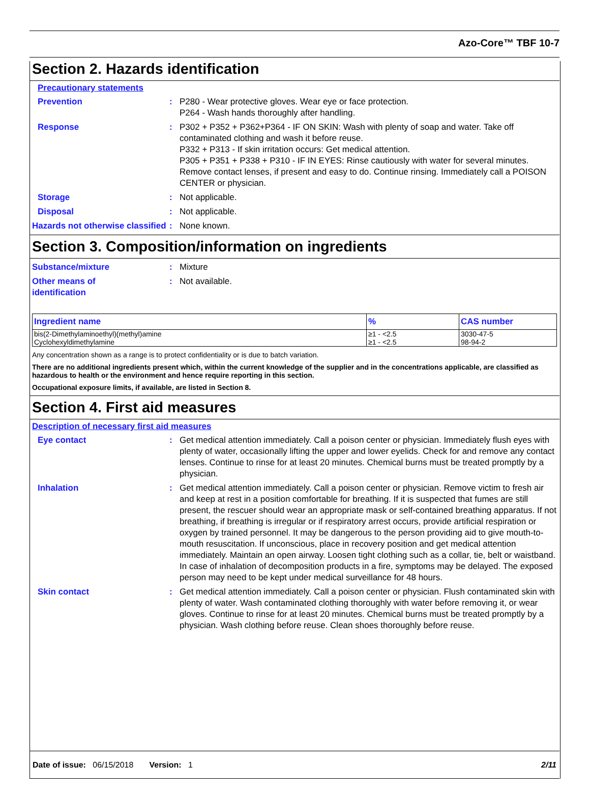Azo-Core™ TBF 10-7
Section 2. Hazards identification
Precautionary statements
Prevention : P280 - Wear protective gloves. Wear eye or face protection.
P264 - Wash hands thoroughly after handling.
Response : P302 + P352 + P362+P364 - IF ON SKIN: Wash with plenty of soap and water. Take off contaminated clothing and wash it before reuse.
P332 + P313 - If skin irritation occurs: Get medical attention.
P305 + P351 + P338 + P310 - IF IN EYES: Rinse cautiously with water for several minutes. Remove contact lenses, if present and easy to do. Continue rinsing. Immediately call a POISON CENTER or physician.
Storage : Not applicable.
Disposal : Not applicable.
Hazards not otherwise classified
: None known.
Section 3. Composition/information on ingredients
Substance/mixture : Mixture
Other means of
identification
: Not available.
| Ingredient name | % | CAS number |
| --- | --- | --- |
| bis(2-Dimethylaminoethyl)(methyl)amine | ≥1 - <2.5 | 3030-47-5 |
| Cyclohexyldimethylamine | ≥1 - <2.5 | 98-94-2 |
Any concentration shown as a range is to protect confidentiality or is due to batch variation.
There are no additional ingredients present which, within the current knowledge of the supplier and in the concentrations applicable, are classified as hazardous to health or the environment and hence require reporting in this section.
Occupational exposure limits, if available, are listed in Section 8.
Section 4. First aid measures
Description of necessary first aid measures
Eye contact : Get medical attention immediately. Call a poison center or physician. Immediately flush eyes with plenty of water, occasionally lifting the upper and lower eyelids. Check for and remove any contact lenses. Continue to rinse for at least 20 minutes. Chemical burns must be treated promptly by a physician.
Inhalation : Get medical attention immediately. Call a poison center or physician. Remove victim to fresh air and keep at rest in a position comfortable for breathing. If it is suspected that fumes are still present, the rescuer should wear an appropriate mask or self-contained breathing apparatus. If not breathing, if breathing is irregular or if respiratory arrest occurs, provide artificial respiration or oxygen by trained personnel. It may be dangerous to the person providing aid to give mouth-to-mouth resuscitation. If unconscious, place in recovery position and get medical attention immediately. Maintain an open airway. Loosen tight clothing such as a collar, tie, belt or waistband. In case of inhalation of decomposition products in a fire, symptoms may be delayed. The exposed person may need to be kept under medical surveillance for 48 hours.
Skin contact : Get medical attention immediately. Call a poison center or physician. Flush contaminated skin with plenty of water. Wash contaminated clothing thoroughly with water before removing it, or wear gloves. Continue to rinse for at least 20 minutes. Chemical burns must be treated promptly by a physician. Wash clothing before reuse. Clean shoes thoroughly before reuse.
Date of issue: 06/15/2018 Version: 1 2/11